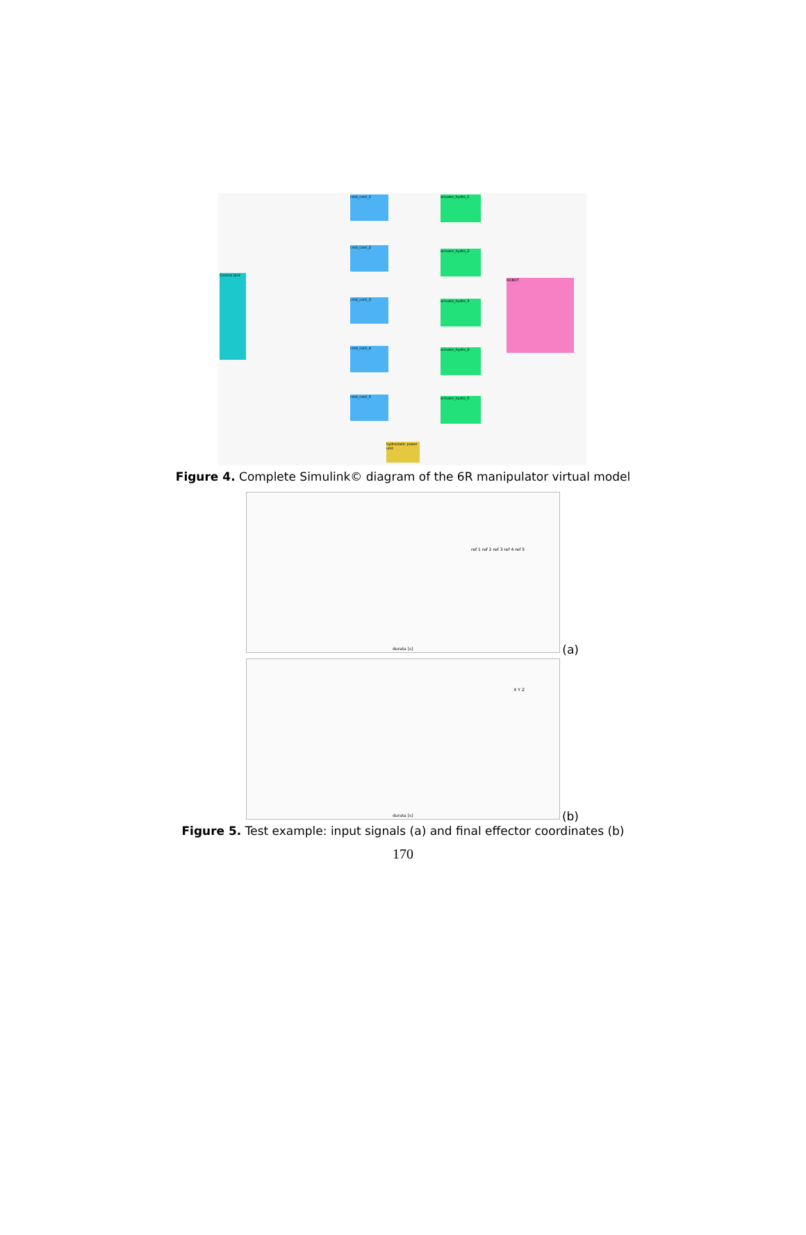Control Unit
cmd_cont_1
cmd_cont_2
cmd_cont_3
cmd_cont_4
cmd_cont_5
actuare_hydro_1
actuare_hydro_2
actuare_hydro_3
actuare_hydro_4
actuare_hydro_5
ROBOT
hydrostatic power unit
Figure 4. Complete Simulink© diagram of the 6R manipulator virtual model
(a) durata [s]
ref 1 ref 2 ref 3 ref 4 ref 5
(b) durata [s]
X Y Z
Figure 5. Test example: input signals (a) and final effector coordinates (b)
170